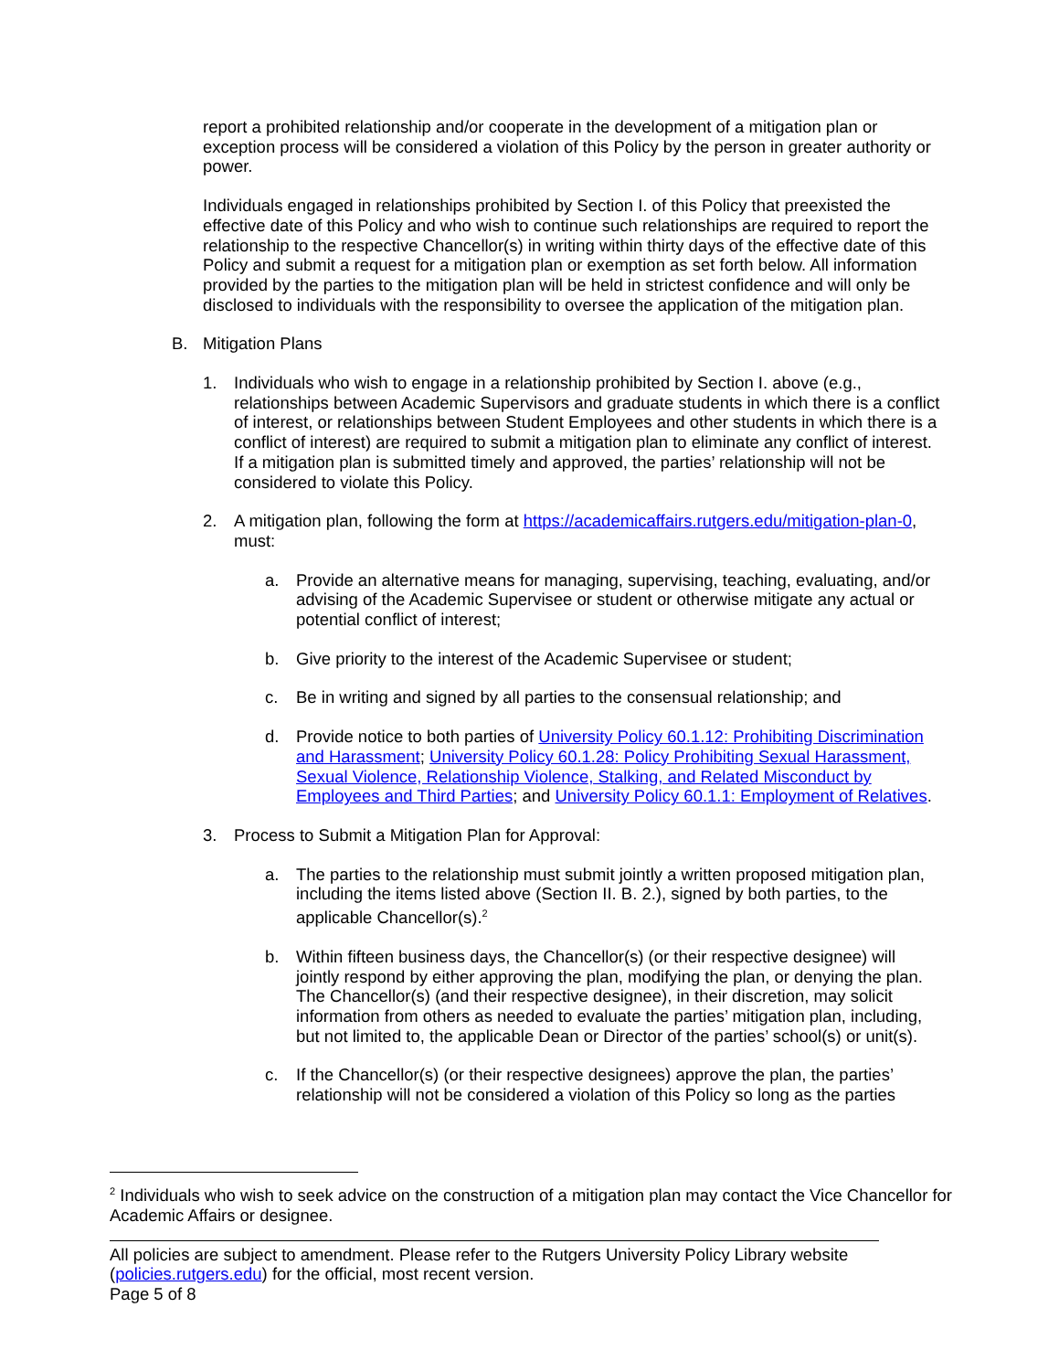report a prohibited relationship and/or cooperate in the development of a mitigation plan or exception process will be considered a violation of this Policy by the person in greater authority or power.
Individuals engaged in relationships prohibited by Section I. of this Policy that preexisted the effective date of this Policy and who wish to continue such relationships are required to report the relationship to the respective Chancellor(s) in writing within thirty days of the effective date of this Policy and submit a request for a mitigation plan or exemption as set forth below. All information provided by the parties to the mitigation plan will be held in strictest confidence and will only be disclosed to individuals with the responsibility to oversee the application of the mitigation plan.
B. Mitigation Plans
1. Individuals who wish to engage in a relationship prohibited by Section I. above (e.g., relationships between Academic Supervisors and graduate students in which there is a conflict of interest, or relationships between Student Employees and other students in which there is a conflict of interest) are required to submit a mitigation plan to eliminate any conflict of interest. If a mitigation plan is submitted timely and approved, the parties’ relationship will not be considered to violate this Policy.
2. A mitigation plan, following the form at https://academicaffairs.rutgers.edu/mitigation-plan-0, must:
a. Provide an alternative means for managing, supervising, teaching, evaluating, and/or advising of the Academic Supervisee or student or otherwise mitigate any actual or potential conflict of interest;
b. Give priority to the interest of the Academic Supervisee or student;
c. Be in writing and signed by all parties to the consensual relationship; and
d. Provide notice to both parties of University Policy 60.1.12: Prohibiting Discrimination and Harassment; University Policy 60.1.28: Policy Prohibiting Sexual Harassment, Sexual Violence, Relationship Violence, Stalking, and Related Misconduct by Employees and Third Parties; and University Policy 60.1.1: Employment of Relatives.
3. Process to Submit a Mitigation Plan for Approval:
a. The parties to the relationship must submit jointly a written proposed mitigation plan, including the items listed above (Section II. B. 2.), signed by both parties, to the applicable Chancellor(s).<sup>2</sup>
b. Within fifteen business days, the Chancellor(s) (or their respective designee) will jointly respond by either approving the plan, modifying the plan, or denying the plan. The Chancellor(s) (and their respective designee), in their discretion, may solicit information from others as needed to evaluate the parties’ mitigation plan, including, but not limited to, the applicable Dean or Director of the parties’ school(s) or unit(s).
c. If the Chancellor(s) (or their respective designees) approve the plan, the parties’ relationship will not be considered a violation of this Policy so long as the parties
<sup>2</sup> Individuals who wish to seek advice on the construction of a mitigation plan may contact the Vice Chancellor for Academic Affairs or designee.
All policies are subject to amendment. Please refer to the Rutgers University Policy Library website (policies.rutgers.edu) for the official, most recent version.
Page 5 of 8